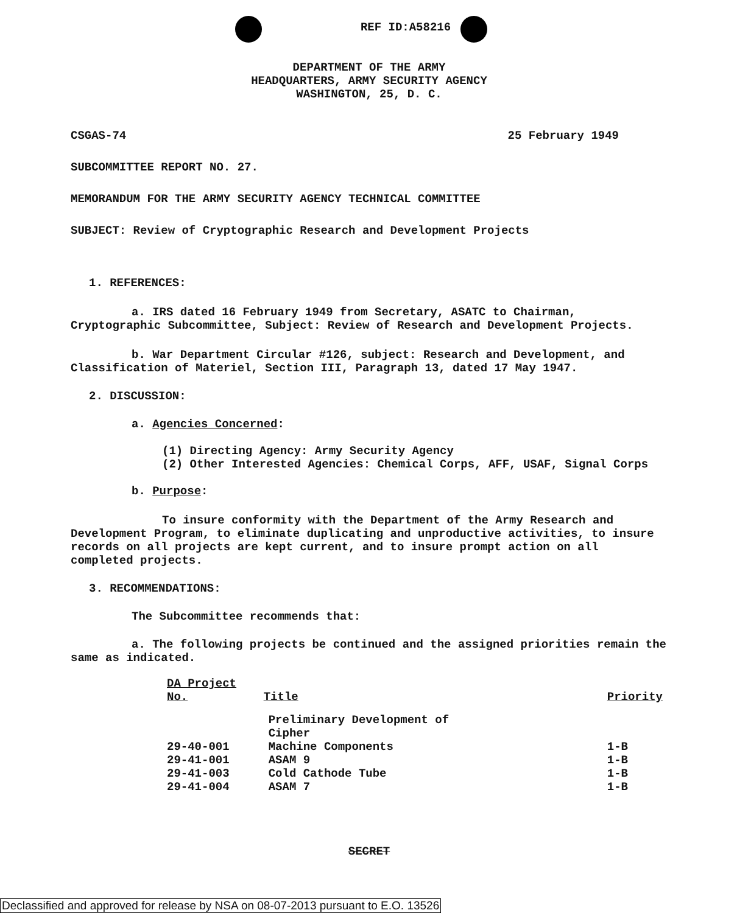REF ID:A58216
DEPARTMENT OF THE ARMY
HEADQUARTERS, ARMY SECURITY AGENCY
WASHINGTON, 25, D. C.
CSGAS-74 25 February 1949
SUBCOMMITTEE REPORT NO. 27.
MEMORANDUM FOR THE ARMY SECURITY AGENCY TECHNICAL COMMITTEE
SUBJECT: Review of Cryptographic Research and Development Projects
1. REFERENCES:
a. IRS dated 16 February 1949 from Secretary, ASATC to Chairman, Cryptographic Subcommittee, Subject: Review of Research and Development Projects.
b. War Department Circular #126, subject: Research and Development, and Classification of Materiel, Section III, Paragraph 13, dated 17 May 1947.
2. DISCUSSION:
a. Agencies Concerned:
(1) Directing Agency: Army Security Agency
(2) Other Interested Agencies: Chemical Corps, AFF, USAF, Signal Corps
b. Purpose:
To insure conformity with the Department of the Army Research and Development Program, to eliminate duplicating and unproductive activities, to insure records on all projects are kept current, and to insure prompt action on all completed projects.
3. RECOMMENDATIONS:
The Subcommittee recommends that:
a. The following projects be continued and the assigned priorities remain the same as indicated.
| DA Project No. | Title | Priority |
| --- | --- | --- |
| 29-40-001 | Preliminary Development of Cipher Machine Components | 1-B |
| 29-41-001 | ASAM 9 | 1-B |
| 29-41-003 | Cold Cathode Tube | 1-B |
| 29-41-004 | ASAM 7 | 1-B |
SECRET
Declassified and approved for release by NSA on 08-07-2013 pursuant to E.O. 13526